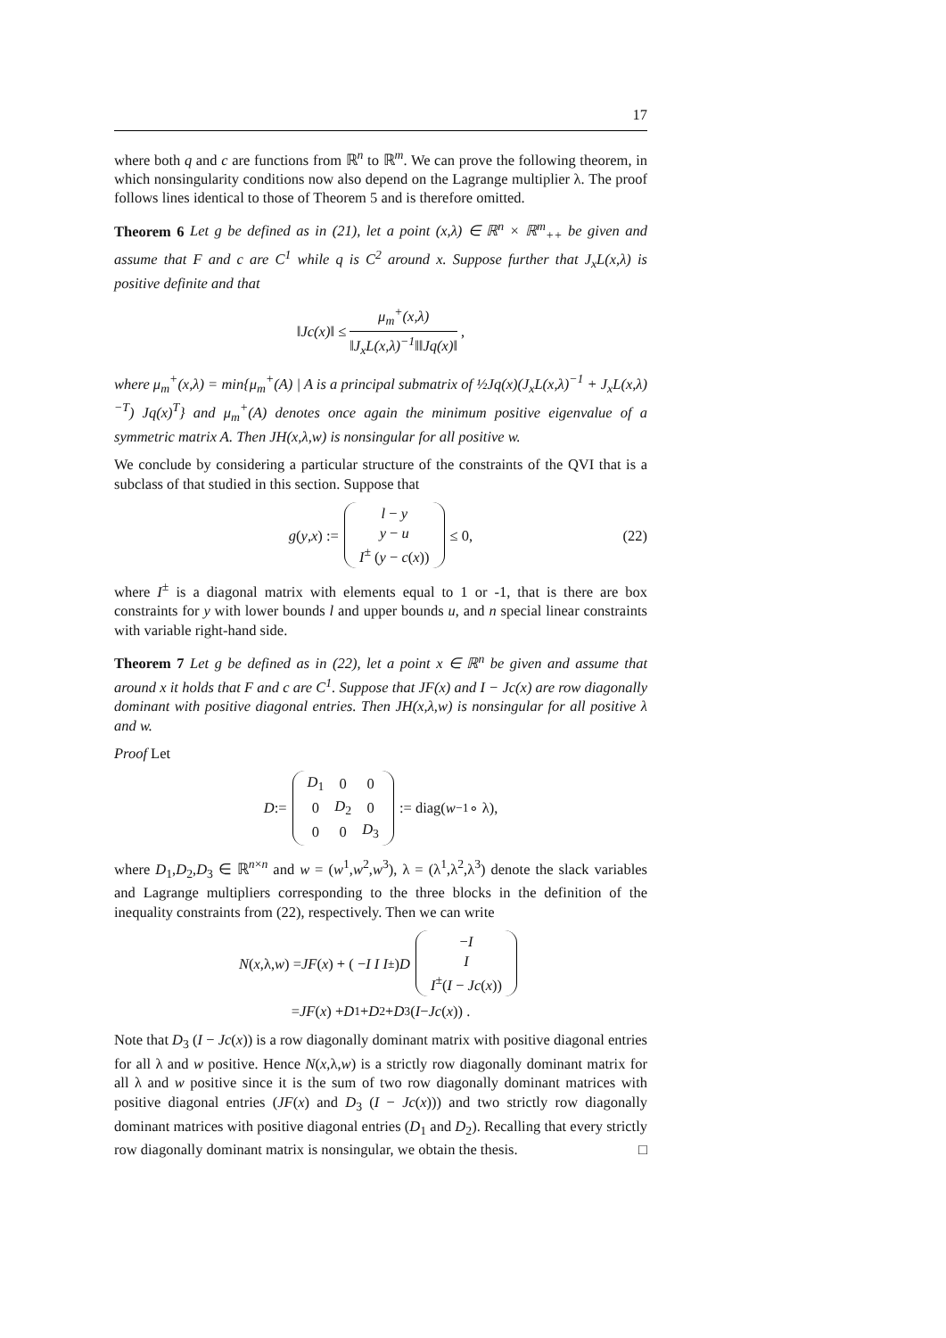17
where both q and c are functions from ℝ<sup>n</sup> to ℝ<sup>m</sup>. We can prove the following theorem, in which nonsingularity conditions now also depend on the Lagrange multiplier λ. The proof follows lines identical to those of Theorem 5 and is therefore omitted.
Theorem 6 Let g be defined as in (21), let a point (x,λ) ∈ ℝ<sup>n</sup> × ℝ<sup>m</sup><sub>++</sub> be given and assume that F and c are C<sup>1</sup> while q is C<sup>2</sup> around x. Suppose further that J<sub>x</sub>L(x,λ) is positive definite and that
‖Jc(x)‖ ≤ μ<sub>m</sub><sup>+</sup>(x,λ) ‖J<sub>x</sub>L(x,λ)<sup>−1</sup>‖‖Jq(x)‖,
where μ<sub>m</sub><sup>+</sup>(x,λ) = min{μ<sub>m</sub><sup>+</sup>(A) | A is a principal submatrix of ½Jq(x)(J<sub>x</sub>L(x,λ)<sup>−1</sup> + J<sub>x</sub>L(x,λ)<sup>−T</sup>) Jq(x)<sup>T</sup>} and μ<sub>m</sub><sup>+</sup>(A) denotes once again the minimum positive eigenvalue of a symmetric matrix A. Then JH(x,λ,w) is nonsingular for all positive w.
We conclude by considering a particular structure of the constraints of the QVI that is a subclass of that studied in this section. Suppose that
g (y, x) :=
| l − y |
| y − u |
| I<sup>±</sup> ( y − c ( x )) |
≤ 0, (22)
where I<sup>±</sup> is a diagonal matrix with elements equal to 1 or -1, that is there are box constraints for y with lower bounds l and upper bounds u, and n special linear constraints with variable right-hand side.
Theorem 7 Let g be defined as in (22), let a point x ∈ ℝ<sup>n</sup> be given and assume that around x it holds that F and c are C<sup>1</sup>. Suppose that JF(x) and I − Jc(x) are row diagonally dominant with positive diagonal entries. Then JH(x,λ,w) is nonsingular for all positive λ and w.
Proof Let
D :=
| D<sub>1</sub> | 0 | 0 |
| 0 | D<sub>2</sub> | 0 |
| 0 | 0 | D<sub>3</sub> |
:= diag(w<sup>−1</sup> ∘ λ),
where D<sub>1</sub>,D<sub>2</sub>,D<sub>3</sub> ∈ ℝ<sup>n×n</sup> and w = (w<sup>1</sup>,w<sup>2</sup>,w<sup>3</sup>), λ = (λ<sup>1</sup>,λ<sup>2</sup>,λ<sup>3</sup>) denote the slack variables and Lagrange multipliers corresponding to the three blocks in the definition of the inequality constraints from (22), respectively. Then we can write
N (x,λ, w) = JF (x) + ( − I I I<sup>±</sup> ) D
| − I |
| I |
| I<sup>±</sup>( I − Jc ( x )) |
= JF (x) + D<sub>1</sub> + D<sub>2</sub> + D<sub>3</sub> (I − Jc (x)) .
Note that D<sub>3</sub> (I − Jc(x)) is a row diagonally dominant matrix with positive diagonal entries for all λ and w positive. Hence N(x,λ,w) is a strictly row diagonally dominant matrix for all λ and w positive since it is the sum of two row diagonally dominant matrices with positive diagonal entries (JF(x) and D<sub>3</sub> (I − Jc(x))) and two strictly row diagonally dominant matrices with positive diagonal entries (D<sub>1</sub> and D<sub>2</sub>). Recalling that every strictly row diagonally dominant matrix is nonsingular, we obtain the thesis. □